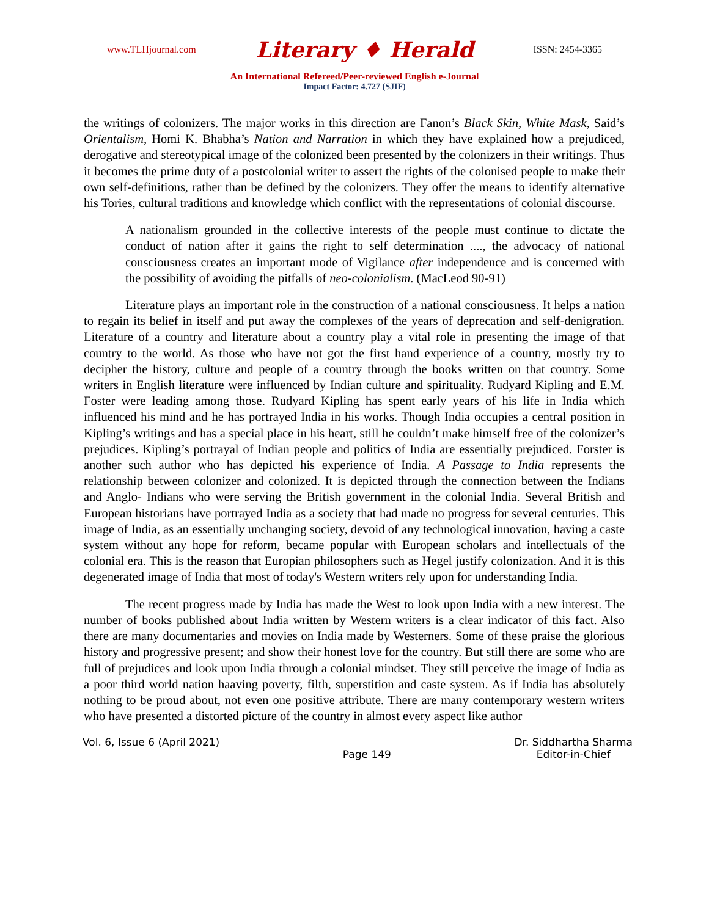www.TLHjournal.com Literary ♦ Herald ISSN: 2454-3365
An International Refereed/Peer-reviewed English e-Journal
Impact Factor: 4.727 (SJIF)
the writings of colonizers. The major works in this direction are Fanon’s Black Skin, White Mask, Said’s Orientalism, Homi K. Bhabha’s Nation and Narration in which they have explained how a prejudiced, derogative and stereotypical image of the colonized been presented by the colonizers in their writings. Thus it becomes the prime duty of a postcolonial writer to assert the rights of the colonised people to make their own self-definitions, rather than be defined by the colonizers. They offer the means to identify alternative his Tories, cultural traditions and knowledge which conflict with the representations of colonial discourse.
A nationalism grounded in the collective interests of the people must continue to dictate the conduct of nation after it gains the right to self determination ...., the advocacy of national consciousness creates an important mode of Vigilance after independence and is concerned with the possibility of avoiding the pitfalls of neo-colonialism. (MacLeod 90-91)
Literature plays an important role in the construction of a national consciousness. It helps a nation to regain its belief in itself and put away the complexes of the years of deprecation and self-denigration. Literature of a country and literature about a country play a vital role in presenting the image of that country to the world. As those who have not got the first hand experience of a country, mostly try to decipher the history, culture and people of a country through the books written on that country. Some writers in English literature were influenced by Indian culture and spirituality. Rudyard Kipling and E.M. Foster were leading among those. Rudyard Kipling has spent early years of his life in India which influenced his mind and he has portrayed India in his works. Though India occupies a central position in Kipling’s writings and has a special place in his heart, still he couldn’t make himself free of the colonizer’s prejudices. Kipling’s portrayal of Indian people and politics of India are essentially prejudiced. Forster is another such author who has depicted his experience of India. A Passage to India represents the relationship between colonizer and colonized. It is depicted through the connection between the Indians and Anglo- Indians who were serving the British government in the colonial India. Several British and European historians have portrayed India as a society that had made no progress for several centuries. This image of India, as an essentially unchanging society, devoid of any technological innovation, having a caste system without any hope for reform, became popular with European scholars and intellectuals of the colonial era. This is the reason that Europian philosophers such as Hegel justify colonization. And it is this degenerated image of India that most of today's Western writers rely upon for understanding India.
The recent progress made by India has made the West to look upon India with a new interest. The number of books published about India written by Western writers is a clear indicator of this fact. Also there are many documentaries and movies on India made by Westerners. Some of these praise the glorious history and progressive present; and show their honest love for the country. But still there are some who are full of prejudices and look upon India through a colonial mindset. They still perceive the image of India as a poor third world nation haaving poverty, filth, superstition and caste system. As if India has absolutely nothing to be proud about, not even one positive attribute. There are many contemporary western writers who have presented a distorted picture of the country in almost every aspect like author
Vol. 6, Issue 6 (April 2021)
Page 149 Dr. Siddhartha Sharma
Editor-in-Chief